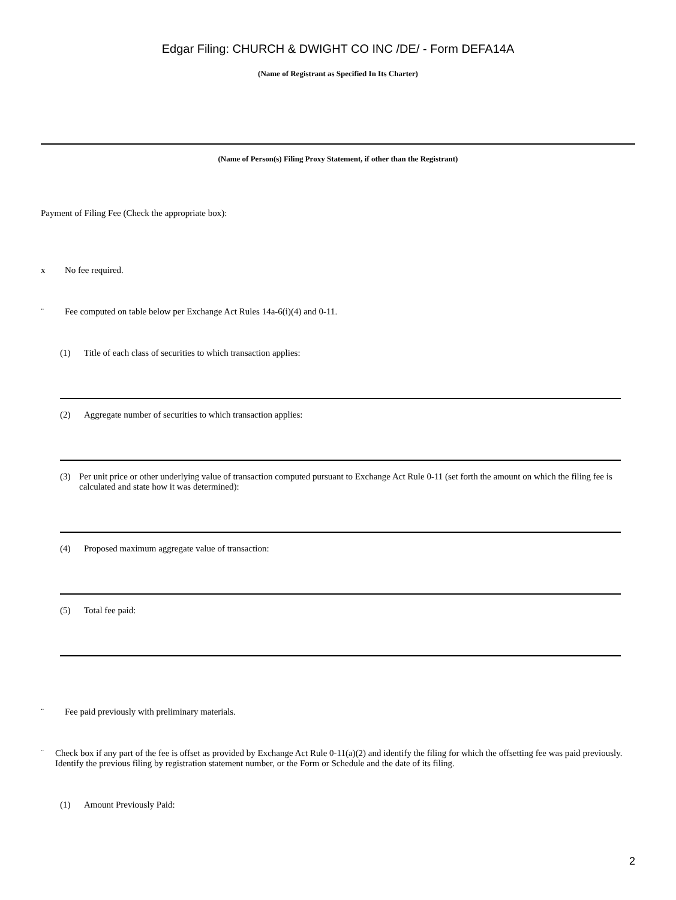Edgar Filing: CHURCH & DWIGHT CO INC /DE/ - Form DEFA14A
(Name of Registrant as Specified In Its Charter)
(Name of Person(s) Filing Proxy Statement, if other than the Registrant)
Payment of Filing Fee (Check the appropriate box):
x No fee required.
¨ Fee computed on table below per Exchange Act Rules 14a-6(i)(4) and 0-11.
(1) Title of each class of securities to which transaction applies:
(2) Aggregate number of securities to which transaction applies:
(3) Per unit price or other underlying value of transaction computed pursuant to Exchange Act Rule 0-11 (set forth the amount on which the filing fee is calculated and state how it was determined):
(4) Proposed maximum aggregate value of transaction:
(5) Total fee paid:
¨ Fee paid previously with preliminary materials.
¨ Check box if any part of the fee is offset as provided by Exchange Act Rule 0-11(a)(2) and identify the filing for which the offsetting fee was paid previously. Identify the previous filing by registration statement number, or the Form or Schedule and the date of its filing.
(1) Amount Previously Paid:
2